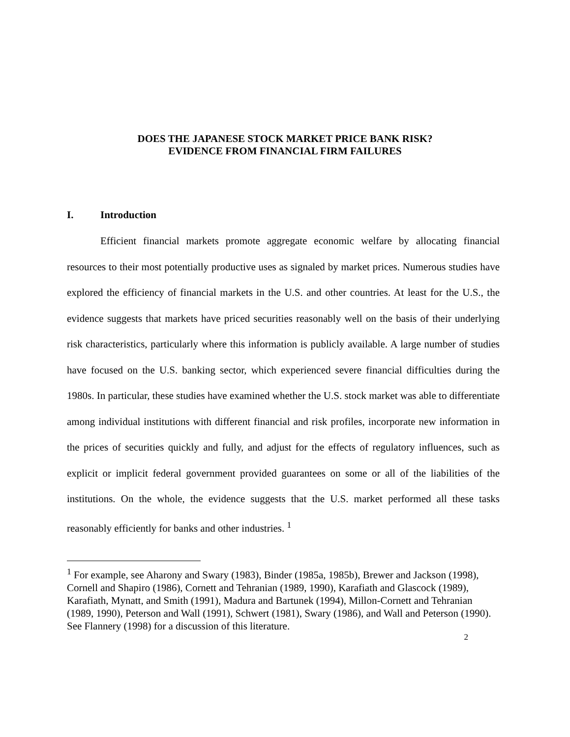DOES THE JAPANESE STOCK MARKET PRICE BANK RISK?
EVIDENCE FROM FINANCIAL FIRM FAILURES
I. Introduction
Efficient financial markets promote aggregate economic welfare by allocating financial resources to their most potentially productive uses as signaled by market prices. Numerous studies have explored the efficiency of financial markets in the U.S. and other countries. At least for the U.S., the evidence suggests that markets have priced securities reasonably well on the basis of their underlying risk characteristics, particularly where this information is publicly available. A large number of studies have focused on the U.S. banking sector, which experienced severe financial difficulties during the 1980s. In particular, these studies have examined whether the U.S. stock market was able to differentiate among individual institutions with different financial and risk profiles, incorporate new information in the prices of securities quickly and fully, and adjust for the effects of regulatory influences, such as explicit or implicit federal government provided guarantees on some or all of the liabilities of the institutions. On the whole, the evidence suggests that the U.S. market performed all these tasks reasonably efficiently for banks and other industries. <sup>1</sup>
<sup>1</sup> For example, see Aharony and Swary (1983), Binder (1985a, 1985b), Brewer and Jackson (1998), Cornell and Shapiro (1986), Cornett and Tehranian (1989, 1990), Karafiath and Glascock (1989), Karafiath, Mynatt, and Smith (1991), Madura and Bartunek (1994), Millon-Cornett and Tehranian (1989, 1990), Peterson and Wall (1991), Schwert (1981), Swary (1986), and Wall and Peterson (1990). See Flannery (1998) for a discussion of this literature.
2